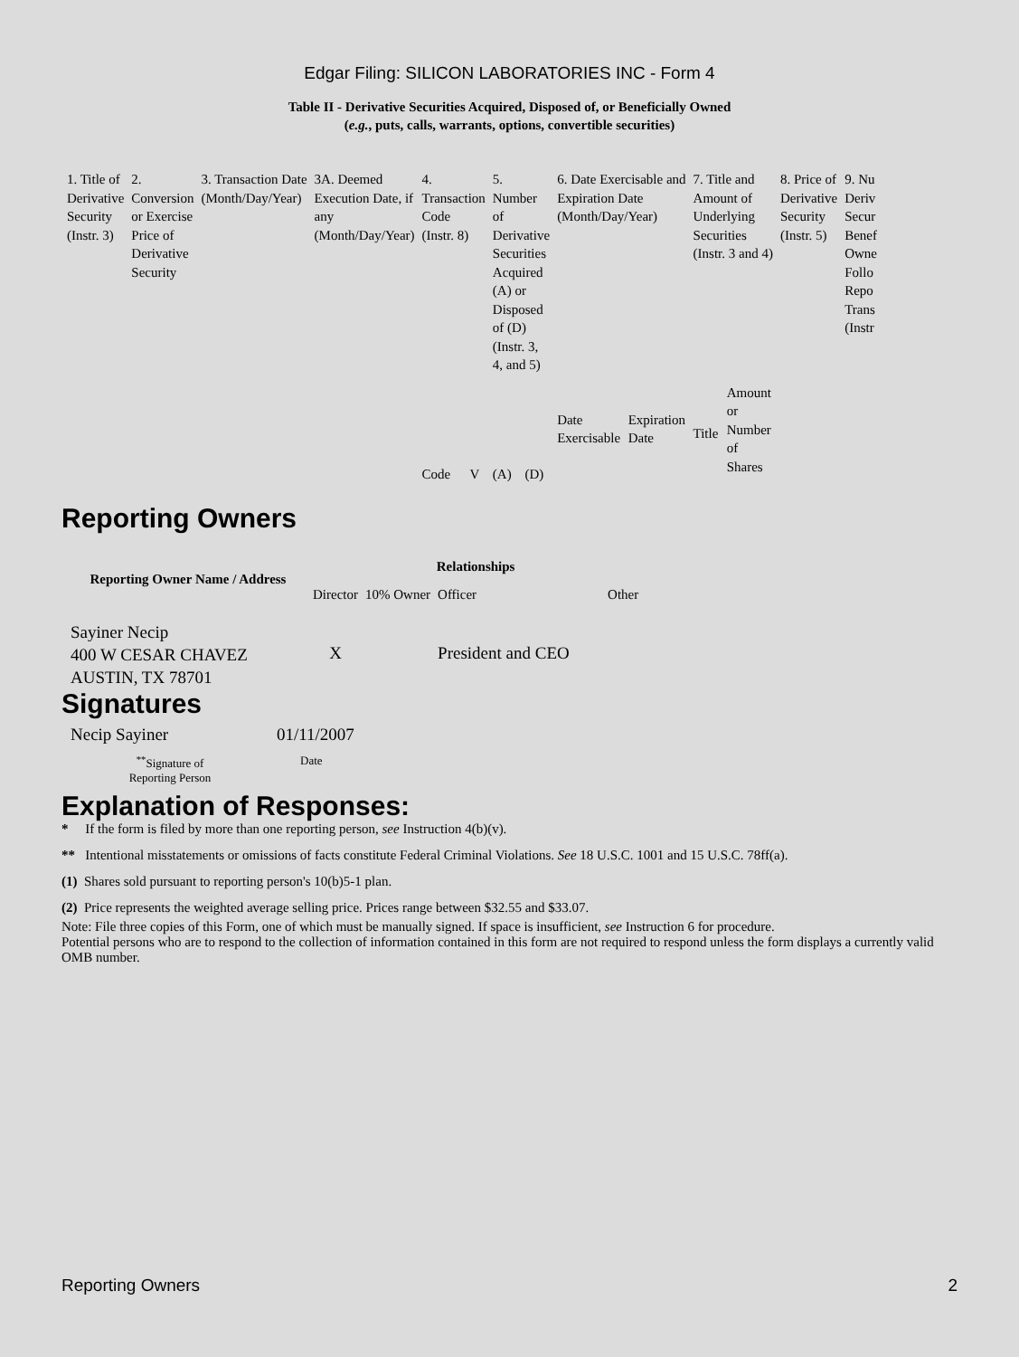Edgar Filing: SILICON LABORATORIES INC - Form 4
Table II - Derivative Securities Acquired, Disposed of, or Beneficially Owned
(e.g., puts, calls, warrants, options, convertible securities)
| 1. Title of Derivative Security (Instr. 3) | 2. Conversion or Exercise Price of Derivative Security | 3. Transaction Date (Month/Day/Year) | 3A. Deemed Execution Date, if any (Month/Day/Year) | 4. Transaction Code (Instr. 8) | | 5. Number of Derivative Securities Acquired (A) or Disposed of (D) (Instr. 3, 4, and 5) | | 6. Date Exercisable and Expiration Date (Month/Day/Year) | | 7. Title and Amount of Underlying Securities (Instr. 3 and 4) | | 8. Price of Derivative Security (Instr. 5) | 9. Nu Deriv Secur Benef Owne Follo Repo Trans (Instr |
| --- | --- | --- | --- | --- | --- | --- | --- | --- | --- | --- | --- | --- | --- |
| | | | | Code | V | (A) | (D) | Date Exercisable | Expiration Date | Title | Amount or Number of Shares | | |
Reporting Owners
| Reporting Owner Name / Address | Relationships | | | |
| --- | --- | --- | --- | --- |
| | Director | 10% Owner | Officer | Other |
| Sayiner Necip 400 W CESAR CHAVEZ AUSTIN, TX 78701 | X | | President and CEO | |
Signatures
| Necip Sayiner | 01/11/2007 |
| <sup>**</sup> Signature of Reporting Person | Date |
Explanation of Responses:
* If the form is filed by more than one reporting person, see Instruction 4(b)(v).
** Intentional misstatements or omissions of facts constitute Federal Criminal Violations. See 18 U.S.C. 1001 and 15 U.S.C. 78ff(a).
(1) Shares sold pursuant to reporting person's 10(b)5-1 plan.
(2) Price represents the weighted average selling price. Prices range between $32.55 and $33.07.
Note: File three copies of this Form, one of which must be manually signed. If space is insufficient, see Instruction 6 for procedure.
Potential persons who are to respond to the collection of information contained in this form are not required to respond unless the form displays a currently valid OMB number.
Reporting Owners 2